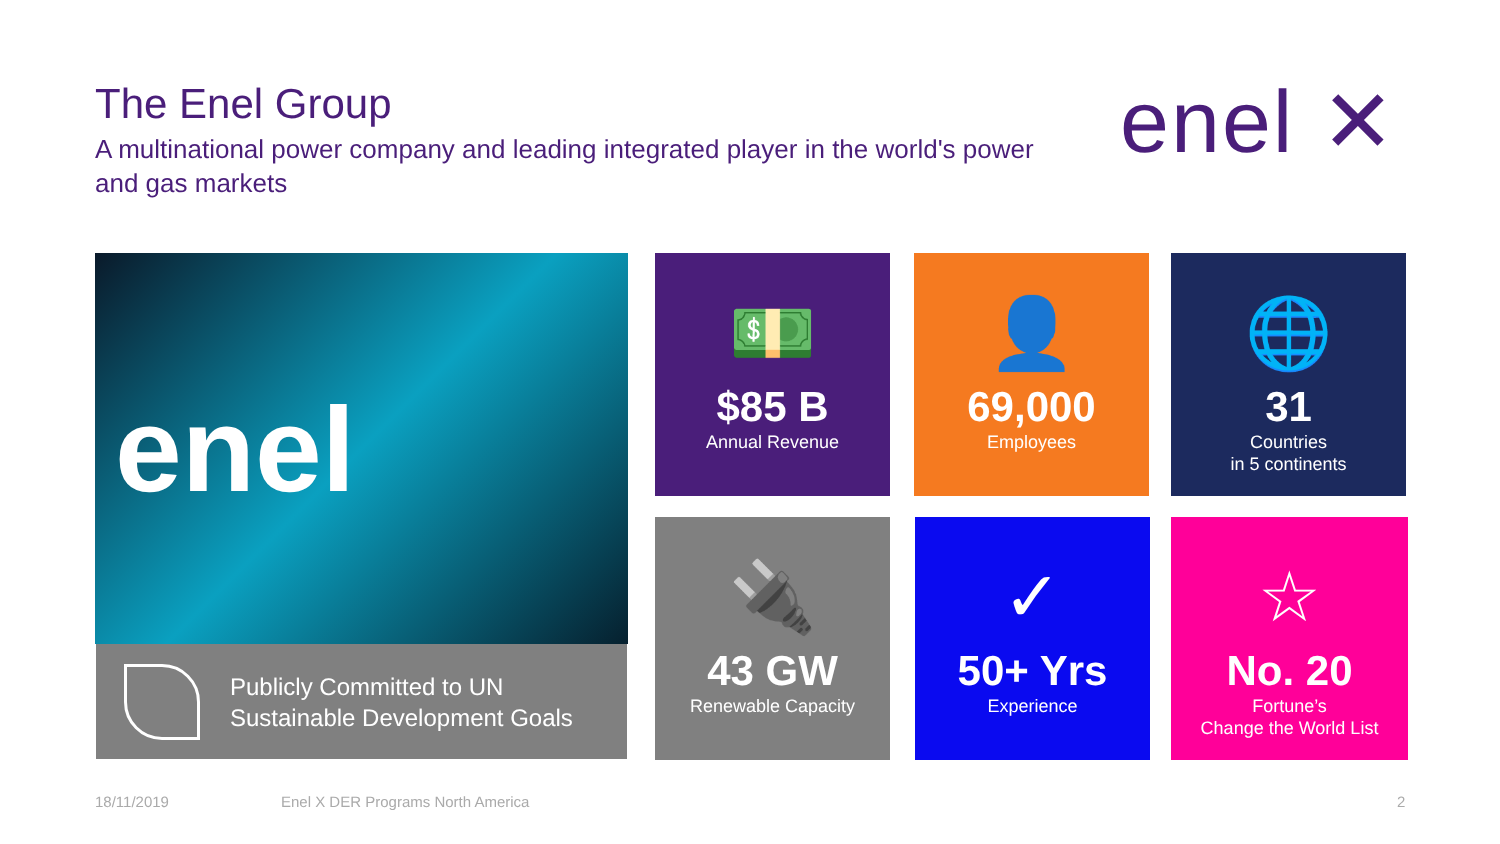The Enel Group
A multinational power company and leading integrated player in the world's power and gas markets
enel ✕
enel
Publicly Committed to UN
Sustainable Development Goals
💵
$85 B
Annual Revenue
👤
69,000
Employees
🌐
31
Countries
in 5 continents
🔌
43 GW
Renewable Capacity
✓
50+ Yrs
Experience
☆
No. 20
Fortune’s
Change the World List
18/11/2019
Enel X DER Programs North America
2